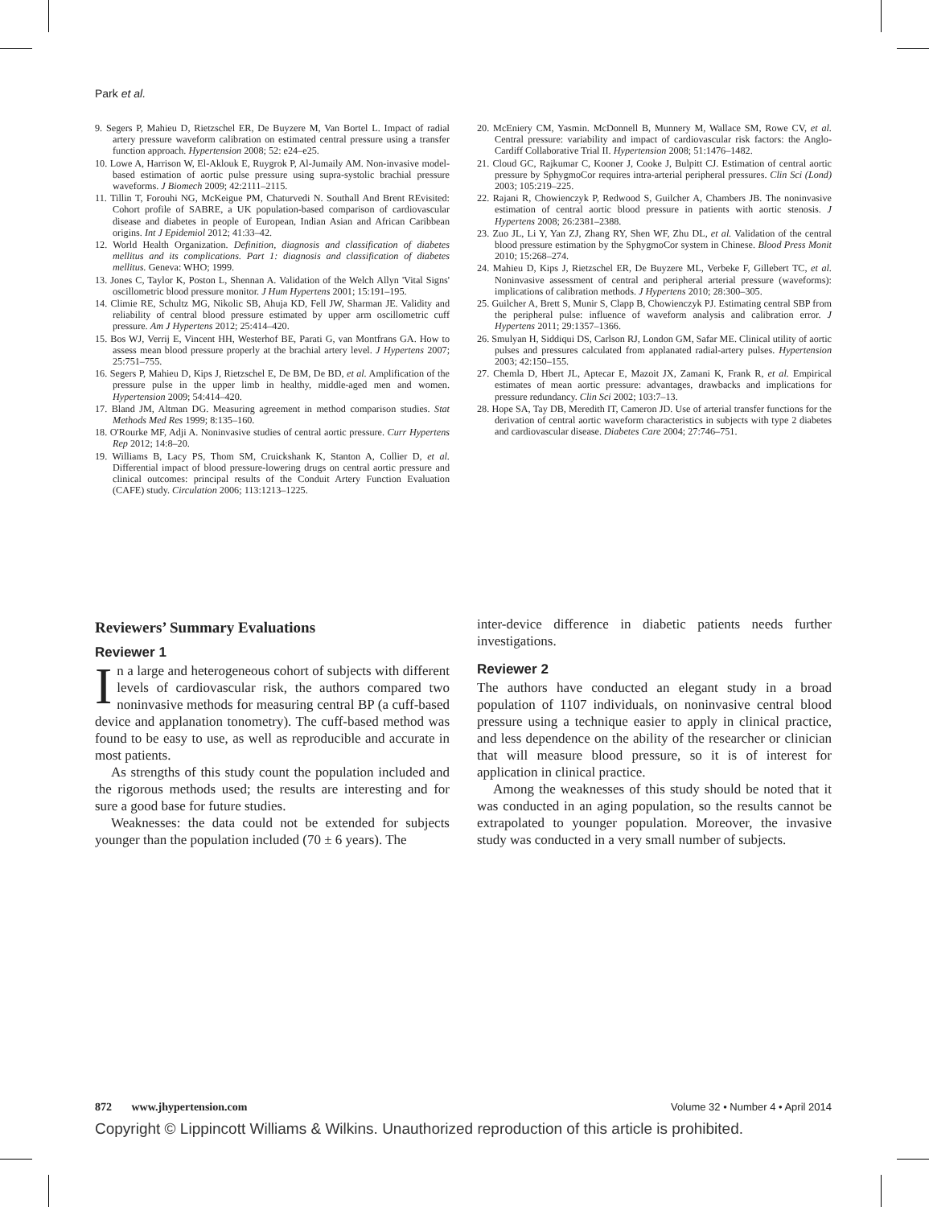Park et al.
9. Segers P, Mahieu D, Rietzschel ER, De Buyzere M, Van Bortel L. Impact of radial artery pressure waveform calibration on estimated central pressure using a transfer function approach. Hypertension 2008; 52: e24–e25.
10. Lowe A, Harrison W, El-Aklouk E, Ruygrok P, Al-Jumaily AM. Non-invasive model-based estimation of aortic pulse pressure using supra-systolic brachial pressure waveforms. J Biomech 2009; 42:2111–2115.
11. Tillin T, Forouhi NG, McKeigue PM, Chaturvedi N. Southall And Brent REvisited: Cohort profile of SABRE, a UK population-based comparison of cardiovascular disease and diabetes in people of European, Indian Asian and African Caribbean origins. Int J Epidemiol 2012; 41:33–42.
12. World Health Organization. Definition, diagnosis and classification of diabetes mellitus and its complications. Part 1: diagnosis and classification of diabetes mellitus. Geneva: WHO; 1999.
13. Jones C, Taylor K, Poston L, Shennan A. Validation of the Welch Allyn 'Vital Signs' oscillometric blood pressure monitor. J Hum Hypertens 2001; 15:191–195.
14. Climie RE, Schultz MG, Nikolic SB, Ahuja KD, Fell JW, Sharman JE. Validity and reliability of central blood pressure estimated by upper arm oscillometric cuff pressure. Am J Hypertens 2012; 25:414–420.
15. Bos WJ, Verrij E, Vincent HH, Westerhof BE, Parati G, van Montfrans GA. How to assess mean blood pressure properly at the brachial artery level. J Hypertens 2007; 25:751–755.
16. Segers P, Mahieu D, Kips J, Rietzschel E, De BM, De BD, et al. Amplification of the pressure pulse in the upper limb in healthy, middle-aged men and women. Hypertension 2009; 54:414–420.
17. Bland JM, Altman DG. Measuring agreement in method comparison studies. Stat Methods Med Res 1999; 8:135–160.
18. O'Rourke MF, Adji A. Noninvasive studies of central aortic pressure. Curr Hypertens Rep 2012; 14:8–20.
19. Williams B, Lacy PS, Thom SM, Cruickshank K, Stanton A, Collier D, et al. Differential impact of blood pressure-lowering drugs on central aortic pressure and clinical outcomes: principal results of the Conduit Artery Function Evaluation (CAFE) study. Circulation 2006; 113:1213–1225.
20. McEniery CM, Yasmin. McDonnell B, Munnery M, Wallace SM, Rowe CV, et al. Central pressure: variability and impact of cardiovascular risk factors: the Anglo-Cardiff Collaborative Trial II. Hypertension 2008; 51:1476–1482.
21. Cloud GC, Rajkumar C, Kooner J, Cooke J, Bulpitt CJ. Estimation of central aortic pressure by SphygmoCor requires intra-arterial peripheral pressures. Clin Sci (Lond) 2003; 105:219–225.
22. Rajani R, Chowienczyk P, Redwood S, Guilcher A, Chambers JB. The noninvasive estimation of central aortic blood pressure in patients with aortic stenosis. J Hypertens 2008; 26:2381–2388.
23. Zuo JL, Li Y, Yan ZJ, Zhang RY, Shen WF, Zhu DL, et al. Validation of the central blood pressure estimation by the SphygmoCor system in Chinese. Blood Press Monit 2010; 15:268–274.
24. Mahieu D, Kips J, Rietzschel ER, De Buyzere ML, Verbeke F, Gillebert TC, et al. Noninvasive assessment of central and peripheral arterial pressure (waveforms): implications of calibration methods. J Hypertens 2010; 28:300–305.
25. Guilcher A, Brett S, Munir S, Clapp B, Chowienczyk PJ. Estimating central SBP from the peripheral pulse: influence of waveform analysis and calibration error. J Hypertens 2011; 29:1357–1366.
26. Smulyan H, Siddiqui DS, Carlson RJ, London GM, Safar ME. Clinical utility of aortic pulses and pressures calculated from applanated radial-artery pulses. Hypertension 2003; 42:150–155.
27. Chemla D, Hbert JL, Aptecar E, Mazoit JX, Zamani K, Frank R, et al. Empirical estimates of mean aortic pressure: advantages, drawbacks and implications for pressure redundancy. Clin Sci 2002; 103:7–13.
28. Hope SA, Tay DB, Meredith IT, Cameron JD. Use of arterial transfer functions for the derivation of central aortic waveform characteristics in subjects with type 2 diabetes and cardiovascular disease. Diabetes Care 2004; 27:746–751.
Reviewers’ Summary Evaluations
Reviewer 1
In a large and heterogeneous cohort of subjects with different levels of cardiovascular risk, the authors compared two noninvasive methods for measuring central BP (a cuff-based device and applanation tonometry). The cuff-based method was found to be easy to use, as well as reproducible and accurate in most patients.
As strengths of this study count the population included and the rigorous methods used; the results are interesting and for sure a good base for future studies.
Weaknesses: the data could not be extended for subjects younger than the population included (70 ± 6 years). The
inter-device difference in diabetic patients needs further investigations.
Reviewer 2
The authors have conducted an elegant study in a broad population of 1107 individuals, on noninvasive central blood pressure using a technique easier to apply in clinical practice, and less dependence on the ability of the researcher or clinician that will measure blood pressure, so it is of interest for application in clinical practice.
Among the weaknesses of this study should be noted that it was conducted in an aging population, so the results cannot be extrapolated to younger population. Moreover, the invasive study was conducted in a very small number of subjects.
872 www.jhypertension.com Volume 32 • Number 4 • April 2014
Copyright © Lippincott Williams & Wilkins. Unauthorized reproduction of this article is prohibited.